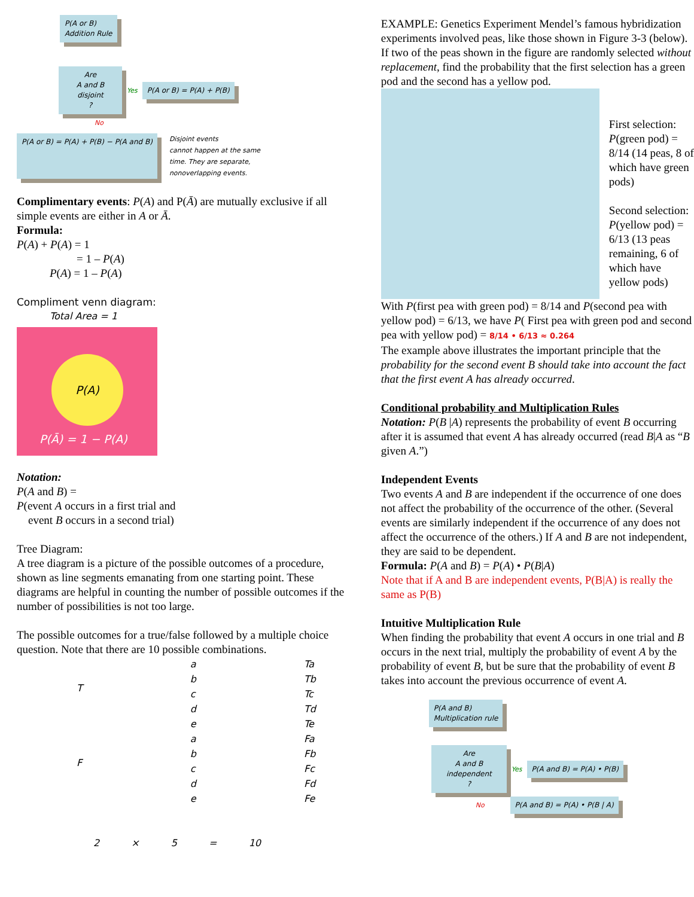P(A or B)
Addition Rule
Are
A and B
disjoint
?
Yes
P(A or B) = P(A) + P(B)
No
P(A or B) = P(A) + P(B) − P(A and B)
Disjoint events
cannot happen at the same
time. They are separate,
nonoverlapping events.
Complimentary events: P(A) and P(Ā) are mutually exclusive if all simple events are either in A or Ā.
Formula:
P(A) + P(A) = 1
= 1 – P(A)
P(A) = 1 – P(A)
Compliment venn diagram:
Total Area = 1
P(A)
P(Ā) = 1 − P(A)
Notation:
P(A and B) =
P(event A occurs in a first trial and
event B occurs in a second trial)
Tree Diagram:
A tree diagram is a picture of the possible outcomes of a procedure, shown as line segments emanating from one starting point. These diagrams are helpful in counting the number of possible outcomes if the number of possibilities is not too large.
The possible outcomes for a true/false followed by a multiple choice question. Note that there are 10 possible combinations.
T
F
a
b
c
d
e
a
b
c
d
e
Ta
Tb
Tc
Td
Te
Fa
Fb
Fc
Fd
Fe
2 × 5 = 10
EXAMPLE: Genetics Experiment Mendel’s famous hybridization experiments involved peas, like those shown in Figure 3-3 (below). If two of the peas shown in the figure are randomly selected without replacement, find the probability that the first selection has a green pod and the second has a yellow pod.
First selection: P(green pod) = 8/14 (14 peas, 8 of which have green pods)
Second selection: P(yellow pod) = 6/13 (13 peas remaining, 6 of which have yellow pods)
With P(first pea with green pod) = 8/14 and P(second pea with yellow pod) = 6/13, we have P( First pea with green pod and second pea with yellow pod) = 8/14 • 6/13 ≈ 0.264
The example above illustrates the important principle that the probability for the second event B should take into account the fact that the first event A has already occurred.
Conditional probability and Multiplication Rules
Notation: P(B |A) represents the probability of event B occurring after it is assumed that event A has already occurred (read B|A as “B given A.”)
Independent Events
Two events A and B are independent if the occurrence of one does not affect the probability of the occurrence of the other. (Several events are similarly independent if the occurrence of any does not affect the occurrence of the others.) If A and B are not independent, they are said to be dependent.
Formula: P(A and B) = P(A) • P(B|A)
Note that if A and B are independent events, P(B|A) is really the same as P(B)
Intuitive Multiplication Rule
When finding the probability that event A occurs in one trial and B occurs in the next trial, multiply the probability of event A by the probability of event B, but be sure that the probability of event B takes into account the previous occurrence of event A.
P(A and B)
Multiplication rule
Are
A and B
independent
?
Yes
P(A and B) = P(A) • P(B)
No
P(A and B) = P(A) • P(B | A)